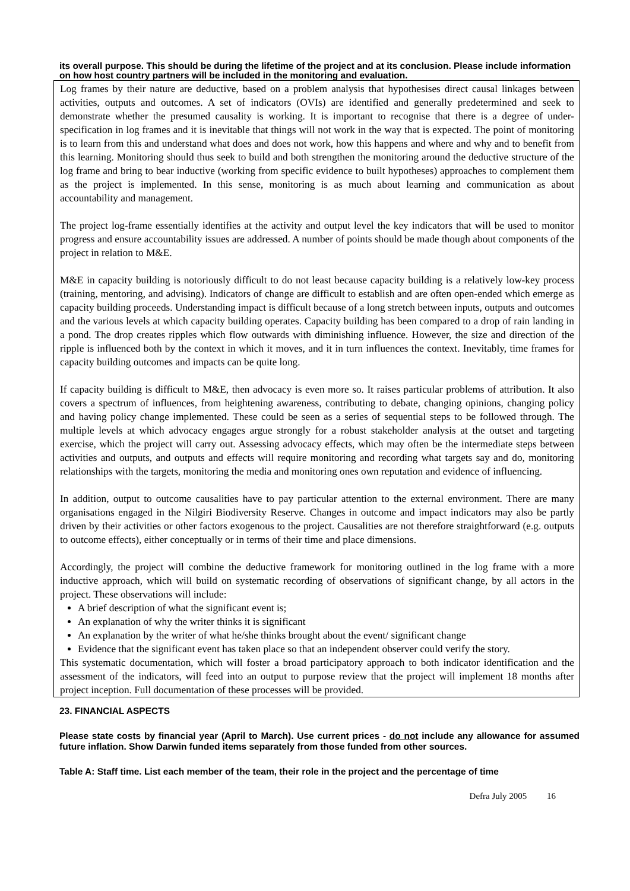its overall purpose. This should be during the lifetime of the project and at its conclusion. Please include information on how host country partners will be included in the monitoring and evaluation.
Log frames by their nature are deductive, based on a problem analysis that hypothesises direct causal linkages between activities, outputs and outcomes. A set of indicators (OVIs) are identified and generally predetermined and seek to demonstrate whether the presumed causality is working. It is important to recognise that there is a degree of under-specification in log frames and it is inevitable that things will not work in the way that is expected. The point of monitoring is to learn from this and understand what does and does not work, how this happens and where and why and to benefit from this learning. Monitoring should thus seek to build and both strengthen the monitoring around the deductive structure of the log frame and bring to bear inductive (working from specific evidence to built hypotheses) approaches to complement them as the project is implemented. In this sense, monitoring is as much about learning and communication as about accountability and management.
The project log-frame essentially identifies at the activity and output level the key indicators that will be used to monitor progress and ensure accountability issues are addressed. A number of points should be made though about components of the project in relation to M&E.
M&E in capacity building is notoriously difficult to do not least because capacity building is a relatively low-key process (training, mentoring, and advising). Indicators of change are difficult to establish and are often open-ended which emerge as capacity building proceeds. Understanding impact is difficult because of a long stretch between inputs, outputs and outcomes and the various levels at which capacity building operates. Capacity building has been compared to a drop of rain landing in a pond. The drop creates ripples which flow outwards with diminishing influence. However, the size and direction of the ripple is influenced both by the context in which it moves, and it in turn influences the context. Inevitably, time frames for capacity building outcomes and impacts can be quite long.
If capacity building is difficult to M&E, then advocacy is even more so. It raises particular problems of attribution. It also covers a spectrum of influences, from heightening awareness, contributing to debate, changing opinions, changing policy and having policy change implemented. These could be seen as a series of sequential steps to be followed through. The multiple levels at which advocacy engages argue strongly for a robust stakeholder analysis at the outset and targeting exercise, which the project will carry out. Assessing advocacy effects, which may often be the intermediate steps between activities and outputs, and outputs and effects will require monitoring and recording what targets say and do, monitoring relationships with the targets, monitoring the media and monitoring ones own reputation and evidence of influencing.
In addition, output to outcome causalities have to pay particular attention to the external environment. There are many organisations engaged in the Nilgiri Biodiversity Reserve. Changes in outcome and impact indicators may also be partly driven by their activities or other factors exogenous to the project. Causalities are not therefore straightforward (e.g. outputs to outcome effects), either conceptually or in terms of their time and place dimensions.
Accordingly, the project will combine the deductive framework for monitoring outlined in the log frame with a more inductive approach, which will build on systematic recording of observations of significant change, by all actors in the project. These observations will include:
A brief description of what the significant event is;
An explanation of why the writer thinks it is significant
An explanation by the writer of what he/she thinks brought about the event/ significant change
Evidence that the significant event has taken place so that an independent observer could verify the story.
This systematic documentation, which will foster a broad participatory approach to both indicator identification and the assessment of the indicators, will feed into an output to purpose review that the project will implement 18 months after project inception. Full documentation of these processes will be provided.
23. FINANCIAL ASPECTS
Please state costs by financial year (April to March). Use current prices - do not include any allowance for assumed future inflation. Show Darwin funded items separately from those funded from other sources.
Table A: Staff time. List each member of the team, their role in the project and the percentage of time
Defra July 2005 16